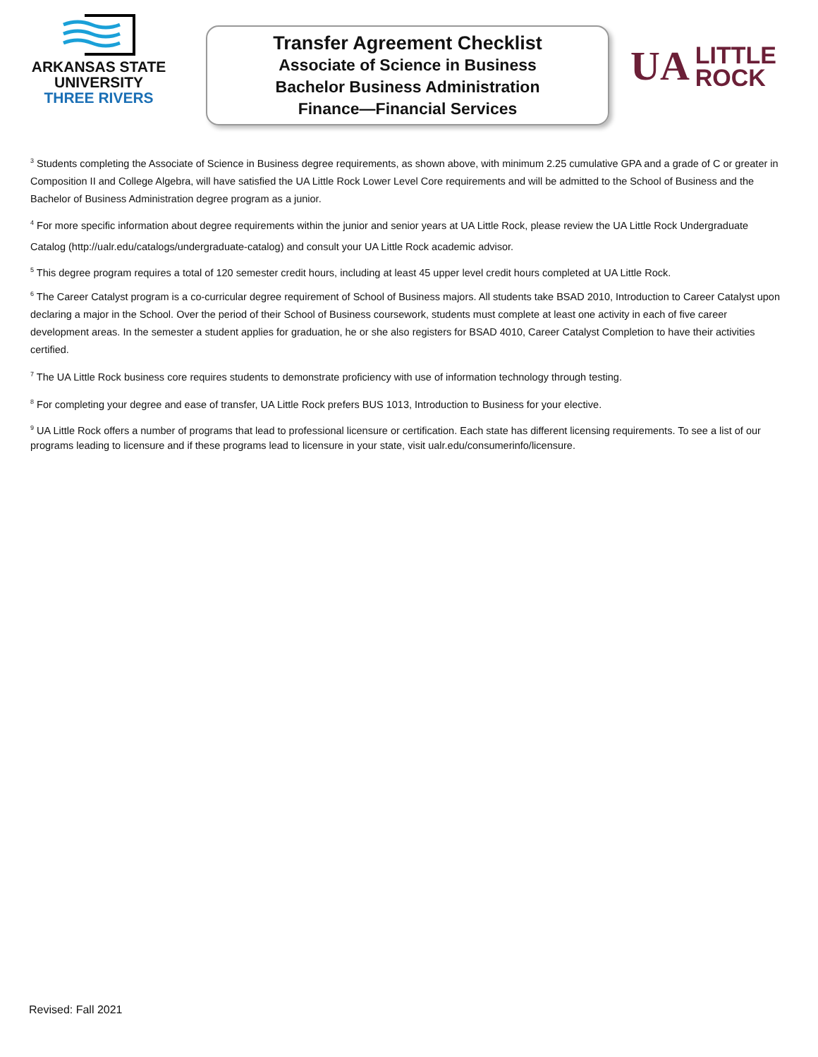ARKANSAS STATE
UNIVERSITY
THREE RIVERS
Transfer Agreement Checklist
Associate of Science in Business
Bachelor Business Administration
Finance—Financial Services
UA LITTLE
ROCK
<sup>3</sup> Students completing the Associate of Science in Business degree requirements, as shown above, with minimum 2.25 cumulative GPA and a grade of C or greater in Composition II and College Algebra, will have satisfied the UA Little Rock Lower Level Core requirements and will be admitted to the School of Business and the Bachelor of Business Administration degree program as a junior.
<sup>4</sup> For more specific information about degree requirements within the junior and senior years at UA Little Rock, please review the UA Little Rock Undergraduate Catalog (http://ualr.edu/catalogs/undergraduate-catalog) and consult your UA Little Rock academic advisor.
<sup>5</sup> This degree program requires a total of 120 semester credit hours, including at least 45 upper level credit hours completed at UA Little Rock.
<sup>6</sup> The Career Catalyst program is a co-curricular degree requirement of School of Business majors. All students take BSAD 2010, Introduction to Career Catalyst upon declaring a major in the School. Over the period of their School of Business coursework, students must complete at least one activity in each of five career development areas. In the semester a student applies for graduation, he or she also registers for BSAD 4010, Career Catalyst Completion to have their activities certified.
<sup>7</sup> The UA Little Rock business core requires students to demonstrate proficiency with use of information technology through testing.
<sup>8</sup> For completing your degree and ease of transfer, UA Little Rock prefers BUS 1013, Introduction to Business for your elective.
<sup>9</sup> UA Little Rock offers a number of programs that lead to professional licensure or certification. Each state has different licensing requirements. To see a list of our programs leading to licensure and if these programs lead to licensure in your state, visit ualr.edu/consumerinfo/licensure.
Revised: Fall 2021